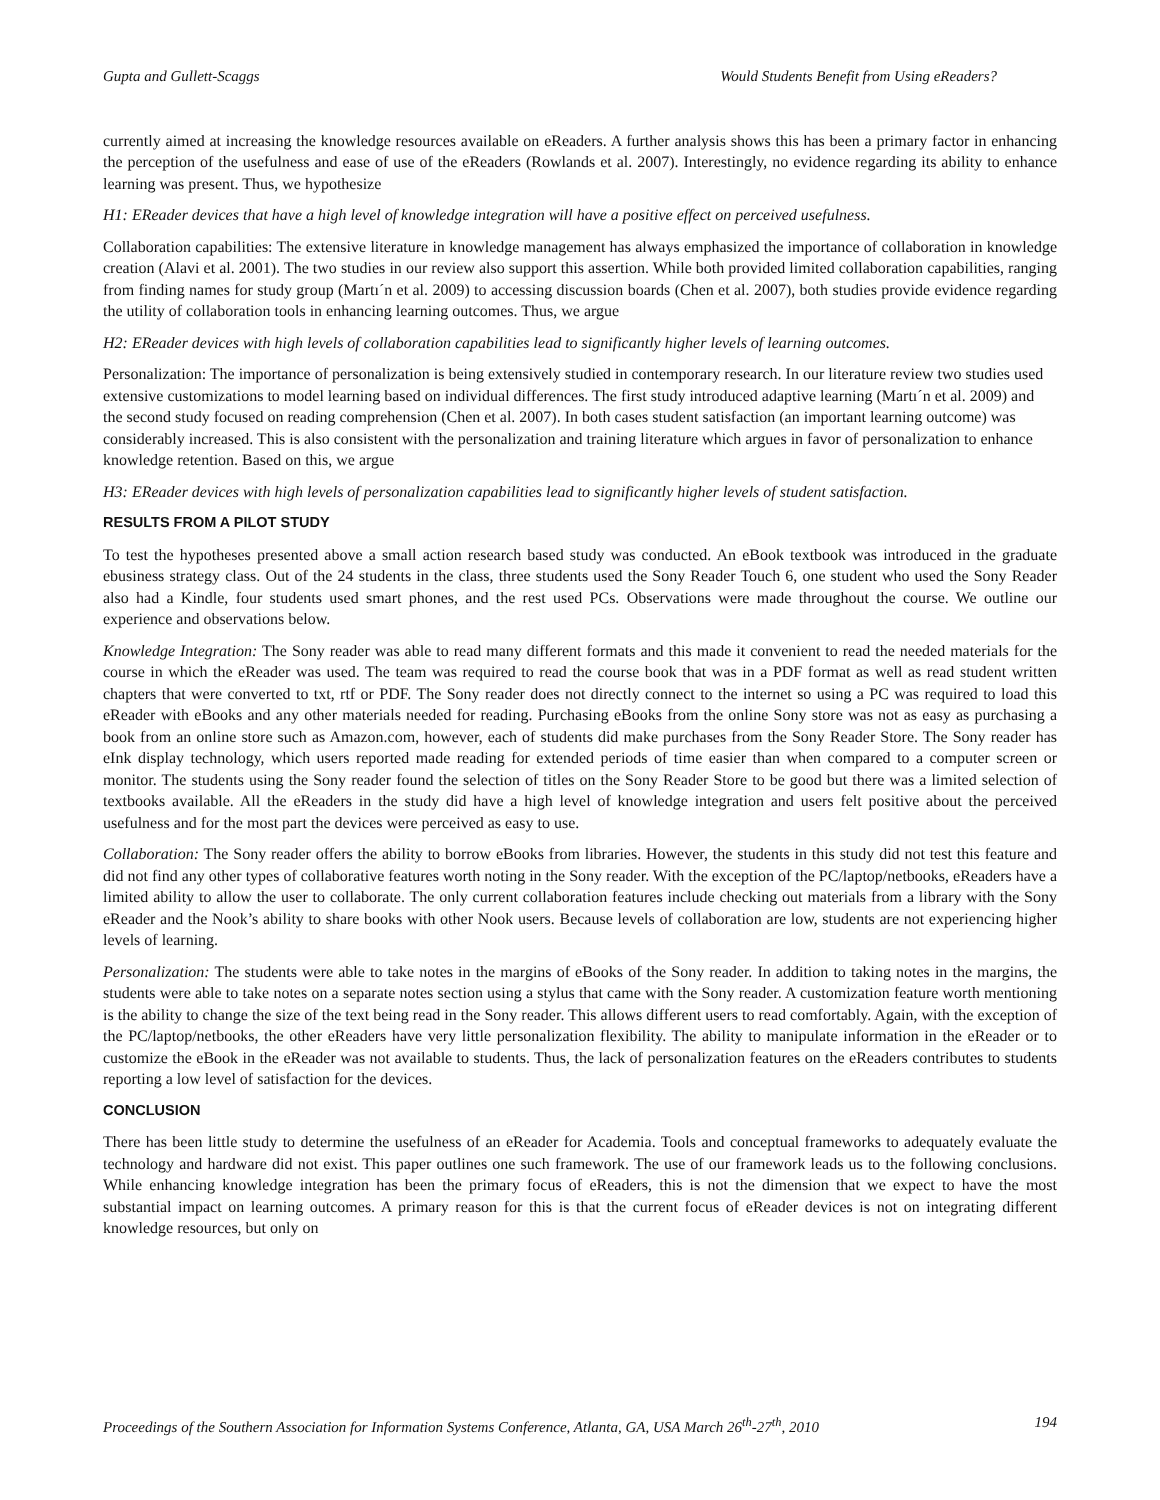Gupta and Gullett-Scaggs Would Students Benefit from Using eReaders?
currently aimed at increasing the knowledge resources available on eReaders. A further analysis shows this has been a primary factor in enhancing the perception of the usefulness and ease of use of the eReaders (Rowlands et al. 2007). Interestingly, no evidence regarding its ability to enhance learning was present. Thus, we hypothesize
H1: EReader devices that have a high level of knowledge integration will have a positive effect on perceived usefulness.
Collaboration capabilities: The extensive literature in knowledge management has always emphasized the importance of collaboration in knowledge creation (Alavi et al. 2001). The two studies in our review also support this assertion. While both provided limited collaboration capabilities, ranging from finding names for study group (Martı´n et al. 2009) to accessing discussion boards (Chen et al. 2007), both studies provide evidence regarding the utility of collaboration tools in enhancing learning outcomes. Thus, we argue
H2: EReader devices with high levels of collaboration capabilities lead to significantly higher levels of learning outcomes.
Personalization: The importance of personalization is being extensively studied in contemporary research. In our literature review two studies used extensive customizations to model learning based on individual differences. The first study introduced adaptive learning (Martı´n et al. 2009) and the second study focused on reading comprehension (Chen et al. 2007). In both cases student satisfaction (an important learning outcome) was considerably increased. This is also consistent with the personalization and training literature which argues in favor of personalization to enhance knowledge retention. Based on this, we argue
H3: EReader devices with high levels of personalization capabilities lead to significantly higher levels of student satisfaction.
RESULTS FROM A PILOT STUDY
To test the hypotheses presented above a small action research based study was conducted. An eBook textbook was introduced in the graduate ebusiness strategy class. Out of the 24 students in the class, three students used the Sony Reader Touch 6, one student who used the Sony Reader also had a Kindle, four students used smart phones, and the rest used PCs. Observations were made throughout the course. We outline our experience and observations below.
Knowledge Integration: The Sony reader was able to read many different formats and this made it convenient to read the needed materials for the course in which the eReader was used. The team was required to read the course book that was in a PDF format as well as read student written chapters that were converted to txt, rtf or PDF. The Sony reader does not directly connect to the internet so using a PC was required to load this eReader with eBooks and any other materials needed for reading. Purchasing eBooks from the online Sony store was not as easy as purchasing a book from an online store such as Amazon.com, however, each of students did make purchases from the Sony Reader Store. The Sony reader has eInk display technology, which users reported made reading for extended periods of time easier than when compared to a computer screen or monitor. The students using the Sony reader found the selection of titles on the Sony Reader Store to be good but there was a limited selection of textbooks available. All the eReaders in the study did have a high level of knowledge integration and users felt positive about the perceived usefulness and for the most part the devices were perceived as easy to use.
Collaboration: The Sony reader offers the ability to borrow eBooks from libraries. However, the students in this study did not test this feature and did not find any other types of collaborative features worth noting in the Sony reader. With the exception of the PC/laptop/netbooks, eReaders have a limited ability to allow the user to collaborate. The only current collaboration features include checking out materials from a library with the Sony eReader and the Nook’s ability to share books with other Nook users. Because levels of collaboration are low, students are not experiencing higher levels of learning.
Personalization: The students were able to take notes in the margins of eBooks of the Sony reader. In addition to taking notes in the margins, the students were able to take notes on a separate notes section using a stylus that came with the Sony reader. A customization feature worth mentioning is the ability to change the size of the text being read in the Sony reader. This allows different users to read comfortably. Again, with the exception of the PC/laptop/netbooks, the other eReaders have very little personalization flexibility. The ability to manipulate information in the eReader or to customize the eBook in the eReader was not available to students. Thus, the lack of personalization features on the eReaders contributes to students reporting a low level of satisfaction for the devices.
CONCLUSION
There has been little study to determine the usefulness of an eReader for Academia. Tools and conceptual frameworks to adequately evaluate the technology and hardware did not exist. This paper outlines one such framework. The use of our framework leads us to the following conclusions. While enhancing knowledge integration has been the primary focus of eReaders, this is not the dimension that we expect to have the most substantial impact on learning outcomes. A primary reason for this is that the current focus of eReader devices is not on integrating different knowledge resources, but only on
Proceedings of the Southern Association for Information Systems Conference, Atlanta, GA, USA March 26<sup>th</sup>-27<sup>th</sup>, 2010 194